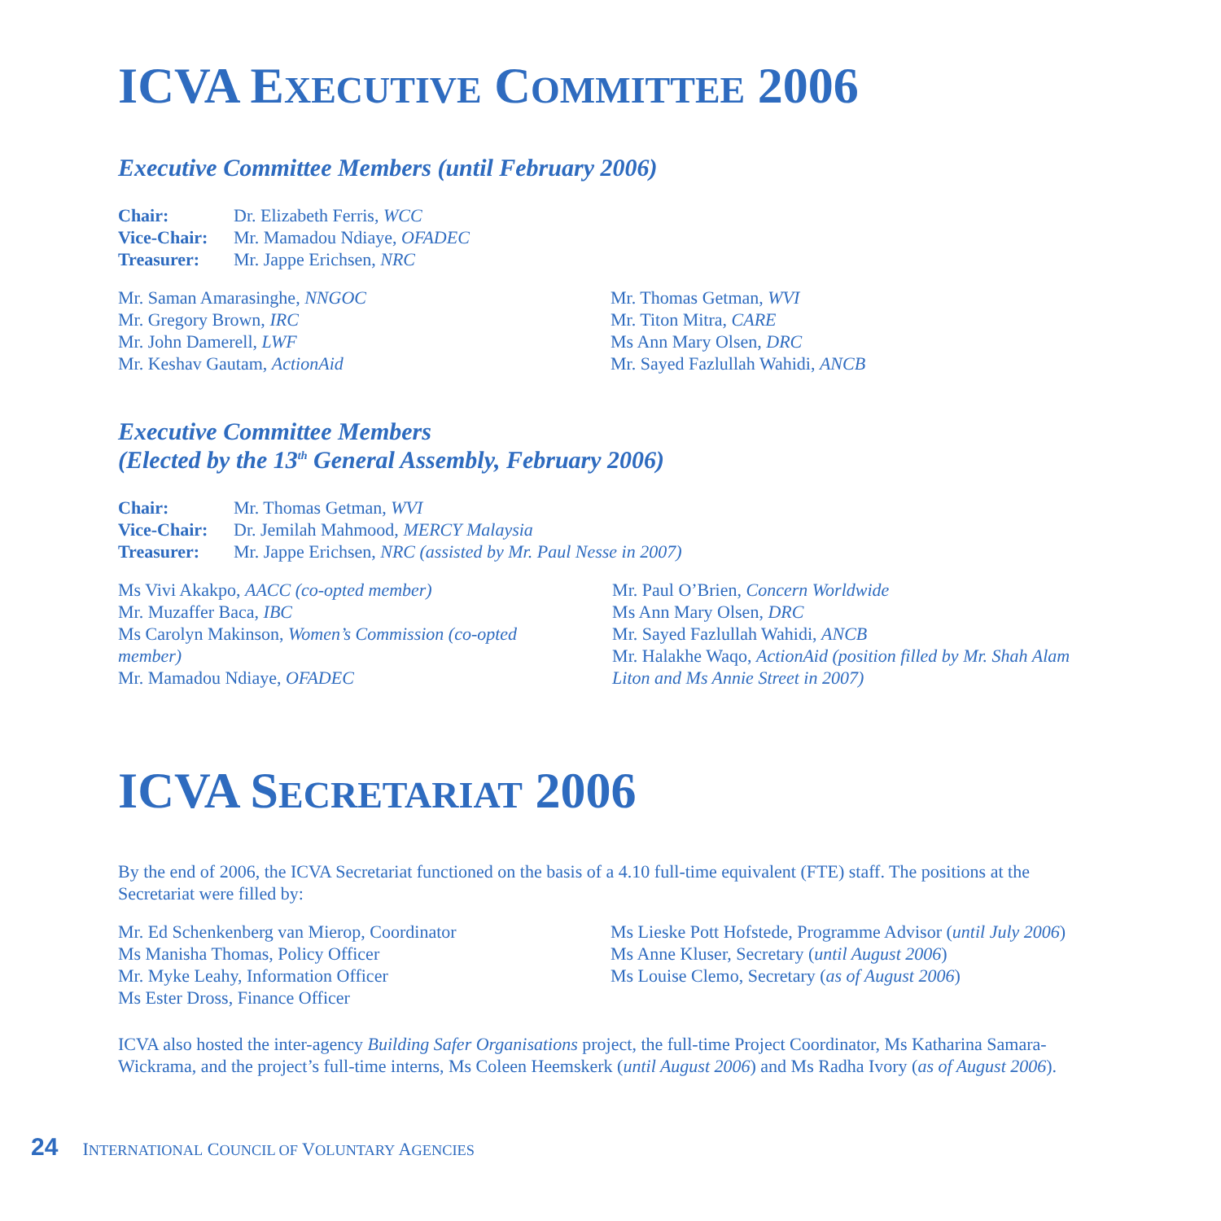ICVA EXECUTIVE COMMITTEE 2006
Executive Committee Members (until February 2006)
Chair: Dr. Elizabeth Ferris, WCC
Vice-Chair: Mr. Mamadou Ndiaye, OFADEC
Treasurer: Mr. Jappe Erichsen, NRC
Mr. Saman Amarasinghe, NNGOC
Mr. Gregory Brown, IRC
Mr. John Damerell, LWF
Mr. Keshav Gautam, ActionAid
Mr. Thomas Getman, WVI
Mr. Titon Mitra, CARE
Ms Ann Mary Olsen, DRC
Mr. Sayed Fazlullah Wahidi, ANCB
Executive Committee Members
(Elected by the 13<sup>th</sup> General Assembly, February 2006)
Chair: Mr. Thomas Getman, WVI
Vice-Chair: Dr. Jemilah Mahmood, MERCY Malaysia
Treasurer: Mr. Jappe Erichsen, NRC (assisted by Mr. Paul Nesse in 2007)
Ms Vivi Akakpo, AACC (co-opted member)
Mr. Muzaffer Baca, IBC
Ms Carolyn Makinson, Women’s Commission (co-opted member)
Mr. Mamadou Ndiaye, OFADEC
Mr. Paul O’Brien, Concern Worldwide
Ms Ann Mary Olsen, DRC
Mr. Sayed Fazlullah Wahidi, ANCB
Mr. Halakhe Waqo, ActionAid (position filled by Mr. Shah Alam Liton and Ms Annie Street in 2007)
ICVA SECRETARIAT 2006
By the end of 2006, the ICVA Secretariat functioned on the basis of a 4.10 full-time equivalent (FTE) staff. The positions at the Secretariat were filled by:
Mr. Ed Schenkenberg van Mierop, Coordinator
Ms Manisha Thomas, Policy Officer
Mr. Myke Leahy, Information Officer
Ms Ester Dross, Finance Officer
Ms Lieske Pott Hofstede, Programme Advisor (until July 2006)
Ms Anne Kluser, Secretary (until August 2006)
Ms Louise Clemo, Secretary (as of August 2006)
ICVA also hosted the inter-agency Building Safer Organisations project, the full-time Project Coordinator, Ms Katharina Samara-Wickrama, and the project’s full-time interns, Ms Coleen Heemskerk (until August 2006) and Ms Radha Ivory (as of August 2006).
24 INTERNATIONAL COUNCIL OF VOLUNTARY AGENCIES